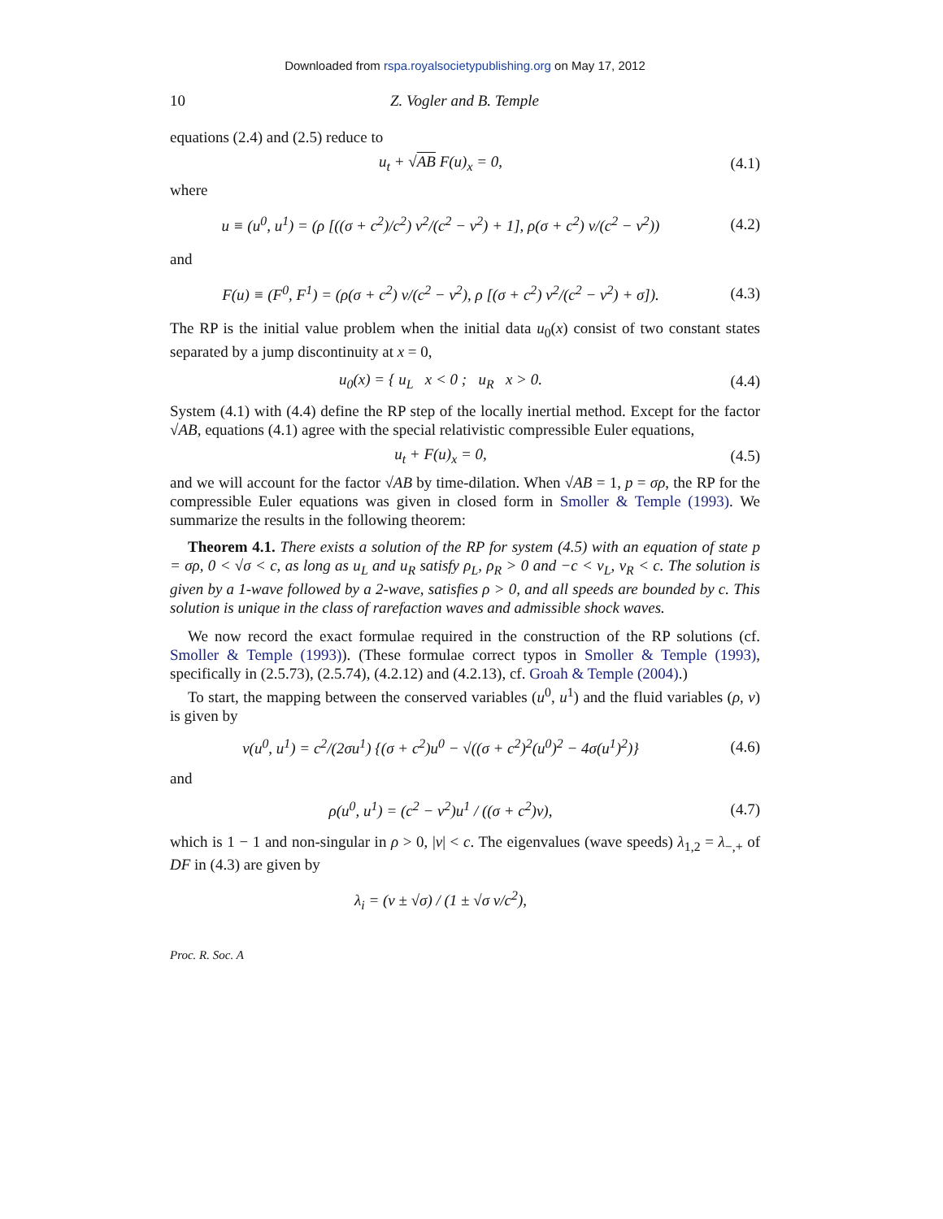Downloaded from rspa.royalsocietypublishing.org on May 17, 2012
10 Z. Vogler and B. Temple
equations (2.4) and (2.5) reduce to
u<sub>t</sub> + √AB F(u)<sub>x</sub> = 0, (4.1)
where
u ≡ (u<sup>0</sup>, u<sup>1</sup>) = (ρ [((σ + c<sup>2</sup>)/c<sup>2</sup>) v<sup>2</sup>/(c<sup>2</sup> − v<sup>2</sup>) + 1], ρ(σ + c<sup>2</sup>) v/(c<sup>2</sup> − v<sup>2</sup>)) (4.2)
and
F(u) ≡ (F<sup>0</sup>, F<sup>1</sup>) = (ρ(σ + c<sup>2</sup>) v/(c<sup>2</sup> − v<sup>2</sup>), ρ [(σ + c<sup>2</sup>) v<sup>2</sup>/(c<sup>2</sup> − v<sup>2</sup>) + σ]). (4.3)
The RP is the initial value problem when the initial data u<sub>0</sub>(x) consist of two constant states separated by a jump discontinuity at x = 0,
u<sub>0</sub>(x) = { u<sub>L</sub> x < 0 ; u<sub>R</sub> x > 0. (4.4)
System (4.1) with (4.4) define the RP step of the locally inertial method. Except for the factor √AB, equations (4.1) agree with the special relativistic compressible Euler equations,
u<sub>t</sub> + F(u)<sub>x</sub> = 0, (4.5)
and we will account for the factor √AB by time-dilation. When √AB = 1, p = σρ, the RP for the compressible Euler equations was given in closed form in Smoller & Temple (1993). We summarize the results in the following theorem:
Theorem 4.1. There exists a solution of the RP for system (4.5) with an equation of state p = σρ, 0 < √σ < c, as long as u<sub>L</sub> and u<sub>R</sub> satisfy ρ<sub>L</sub>, ρ<sub>R</sub> > 0 and −c < v<sub>L</sub>, v<sub>R</sub> < c. The solution is given by a 1-wave followed by a 2-wave, satisfies ρ > 0, and all speeds are bounded by c. This solution is unique in the class of rarefaction waves and admissible shock waves.
We now record the exact formulae required in the construction of the RP solutions (cf. Smoller & Temple (1993)). (These formulae correct typos in Smoller & Temple (1993), specifically in (2.5.73), (2.5.74), (4.2.12) and (4.2.13), cf. Groah & Temple (2004).)
To start, the mapping between the conserved variables (u<sup>0</sup>, u<sup>1</sup>) and the fluid variables (ρ, v) is given by
v(u<sup>0</sup>, u<sup>1</sup>) = c<sup>2</sup>/(2σu<sup>1</sup>) {(σ + c<sup>2</sup>)u<sup>0</sup> − √((σ + c<sup>2</sup>)<sup>2</sup>(u<sup>0</sup>)<sup>2</sup> − 4σ(u<sup>1</sup>)<sup>2</sup>)} (4.6)
and
ρ(u<sup>0</sup>, u<sup>1</sup>) = (c<sup>2</sup> − v<sup>2</sup>)u<sup>1</sup> / ((σ + c<sup>2</sup>)v), (4.7)
which is 1 − 1 and non-singular in ρ > 0, |v| < c. The eigenvalues (wave speeds) λ<sub>1,2</sub> = λ<sub>−,+</sub> of DF in (4.3) are given by
λ<sub>i</sub> = (v ± √σ) / (1 ± √σ v/c<sup>2</sup>),
Proc. R. Soc. A